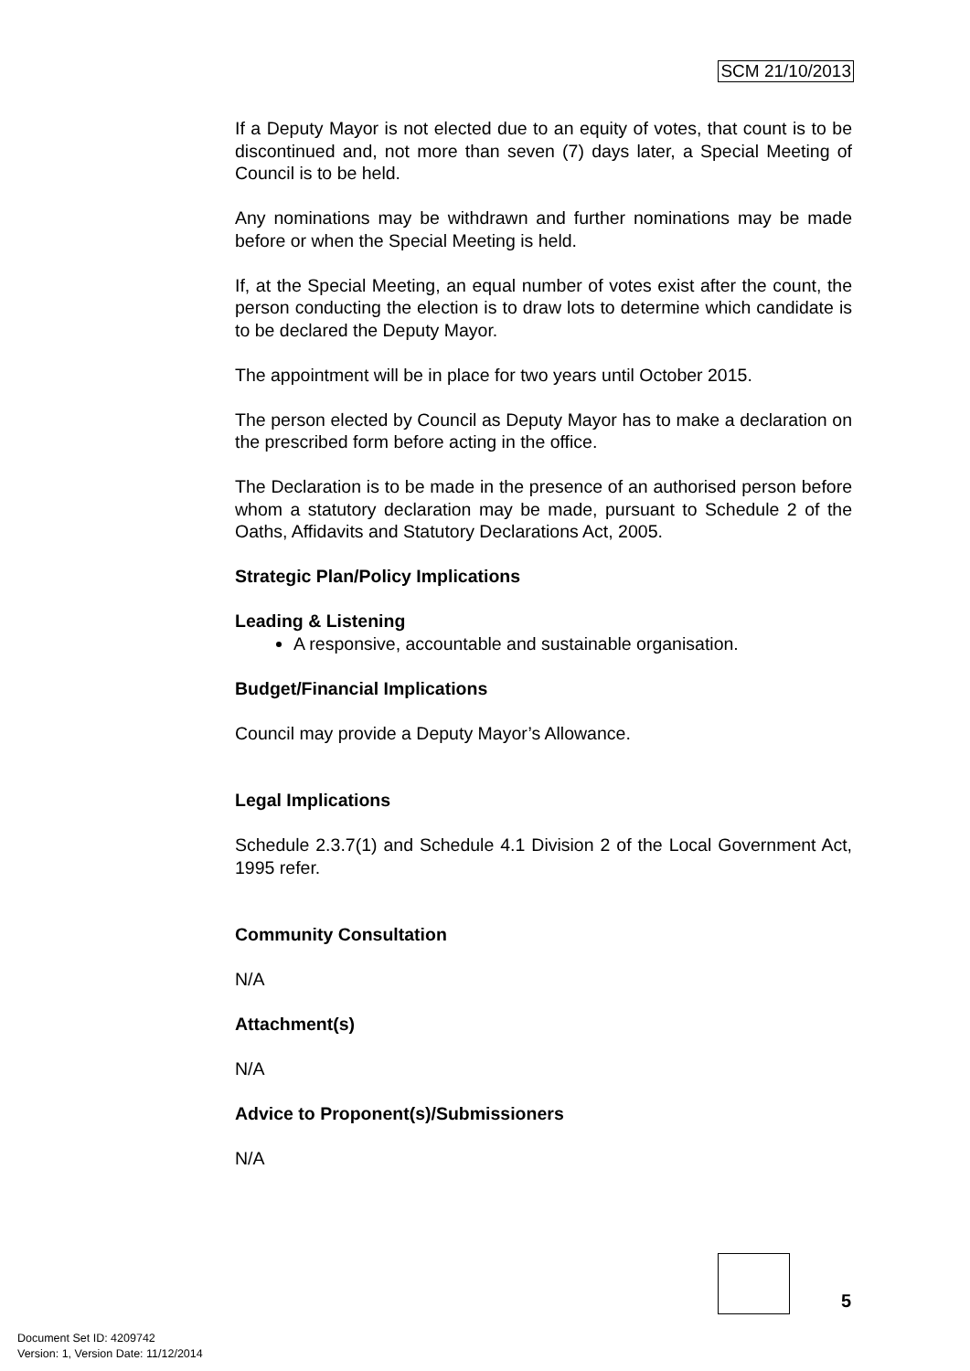SCM 21/10/2013
If a Deputy Mayor is not elected due to an equity of votes, that count is to be discontinued and, not more than seven (7) days later, a Special Meeting of Council is to be held.
Any nominations may be withdrawn and further nominations may be made before or when the Special Meeting is held.
If, at the Special Meeting, an equal number of votes exist after the count, the person conducting the election is to draw lots to determine which candidate is to be declared the Deputy Mayor.
The appointment will be in place for two years until October 2015.
The person elected by Council as Deputy Mayor has to make a declaration on the prescribed form before acting in the office.
The Declaration is to be made in the presence of an authorised person before whom a statutory declaration may be made, pursuant to Schedule 2 of the Oaths, Affidavits and Statutory Declarations Act, 2005.
Strategic Plan/Policy Implications
Leading & Listening
A responsive, accountable and sustainable organisation.
Budget/Financial Implications
Council may provide a Deputy Mayor’s Allowance.
Legal Implications
Schedule 2.3.7(1) and Schedule 4.1 Division 2 of the Local Government Act, 1995 refer.
Community Consultation
N/A
Attachment(s)
N/A
Advice to Proponent(s)/Submissioners
N/A
5
Document Set ID: 4209742
Version: 1, Version Date: 11/12/2014